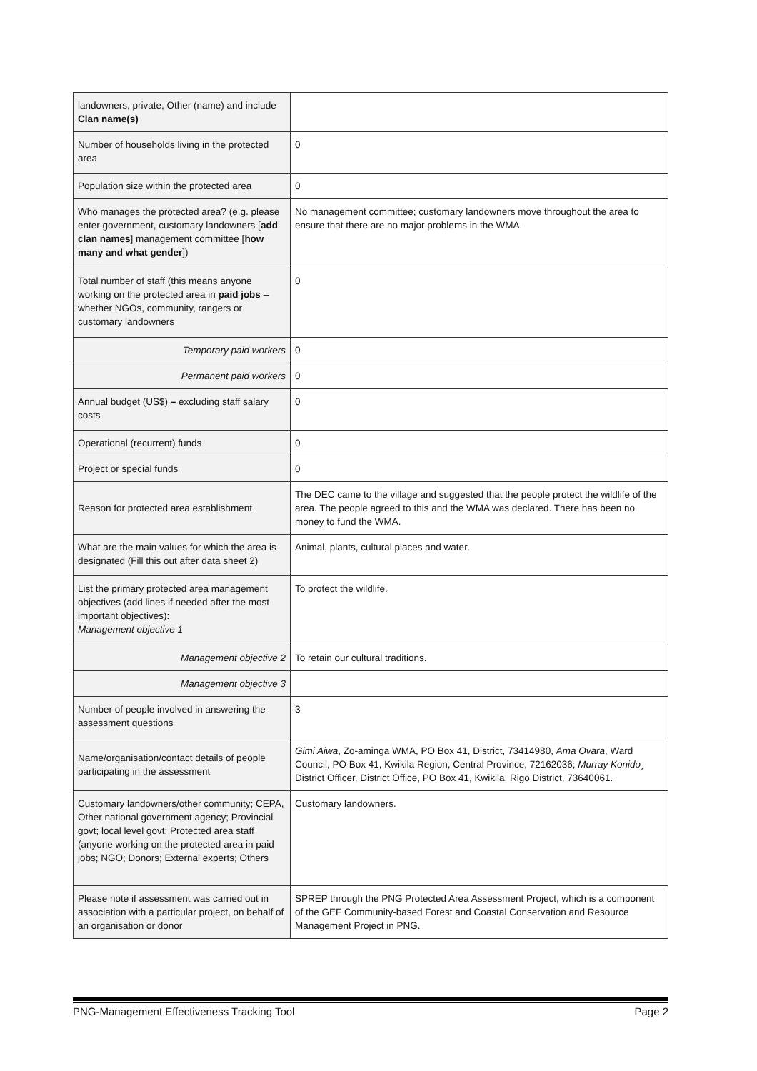| landowners, private, Other (name) and include Clan name(s) | |
| Number of households living in the protected area | 0 |
| Population size within the protected area | 0 |
| Who manages the protected area? (e.g. please enter government, customary landowners [ add clan names ] management committee [ how many and what gender ]) | No management committee; customary landowners move throughout the area to ensure that there are no major problems in the WMA. |
| Total number of staff (this means anyone working on the protected area in paid jobs – whether NGOs, community, rangers or customary landowners | 0 |
| Temporary paid workers | 0 |
| Permanent paid workers | 0 |
| Annual budget (US$) – excluding staff salary costs | 0 |
| Operational (recurrent) funds | 0 |
| Project or special funds | 0 |
| Reason for protected area establishment | The DEC came to the village and suggested that the people protect the wildlife of the area. The people agreed to this and the WMA was declared. There has been no money to fund the WMA. |
| What are the main values for which the area is designated (Fill this out after data sheet 2) | Animal, plants, cultural places and water. |
| List the primary protected area management objectives (add lines if needed after the most important objectives): Management objective 1 | To protect the wildlife. |
| Management objective 2 | To retain our cultural traditions. |
| Management objective 3 | |
| Number of people involved in answering the assessment questions | 3 |
| Name/organisation/contact details of people participating in the assessment | Gimi Aiwa , Zo-aminga WMA, PO Box 41, District, 73414980, Ama Ovara , Ward Council, PO Box 41, Kwikila Region, Central Province, 72162036; Murray Konido¸ District Officer, District Office, PO Box 41, Kwikila, Rigo District, 73640061. |
| Customary landowners/other community; CEPA, Other national government agency; Provincial govt; local level govt; Protected area staff (anyone working on the protected area in paid jobs; NGO; Donors; External experts; Others | Customary landowners. |
| Please note if assessment was carried out in association with a particular project, on behalf of an organisation or donor | SPREP through the PNG Protected Area Assessment Project, which is a component of the GEF Community-based Forest and Coastal Conservation and Resource Management Project in PNG. |
PNG-Management Effectiveness Tracking Tool Page 2